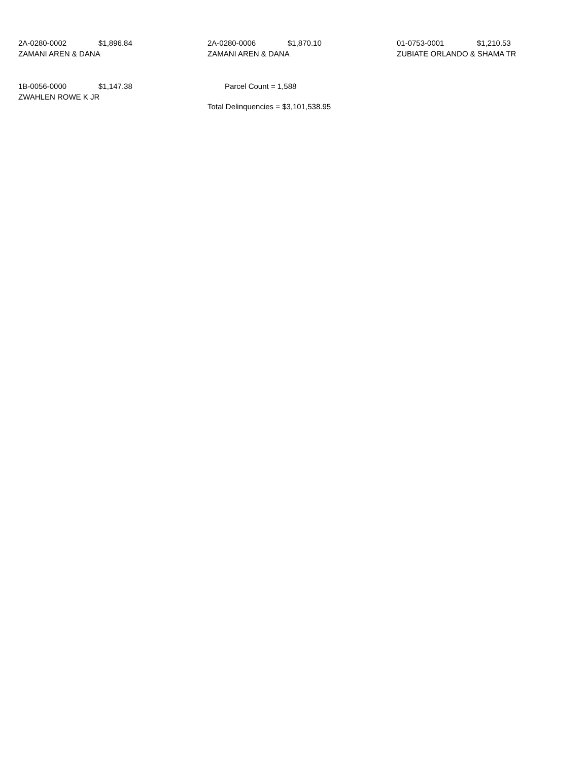2A-0280-0002 $1,896.84
ZAMANI AREN & DANA
2A-0280-0006 $1,870.10
ZAMANI AREN & DANA
01-0753-0001 $1,210.53
ZUBIATE ORLANDO & SHAMA TR
1B-0056-0000 $1,147.38
ZWAHLEN ROWE K JR
Parcel Count = 1,588
Total Delinquencies = $3,101,538.95